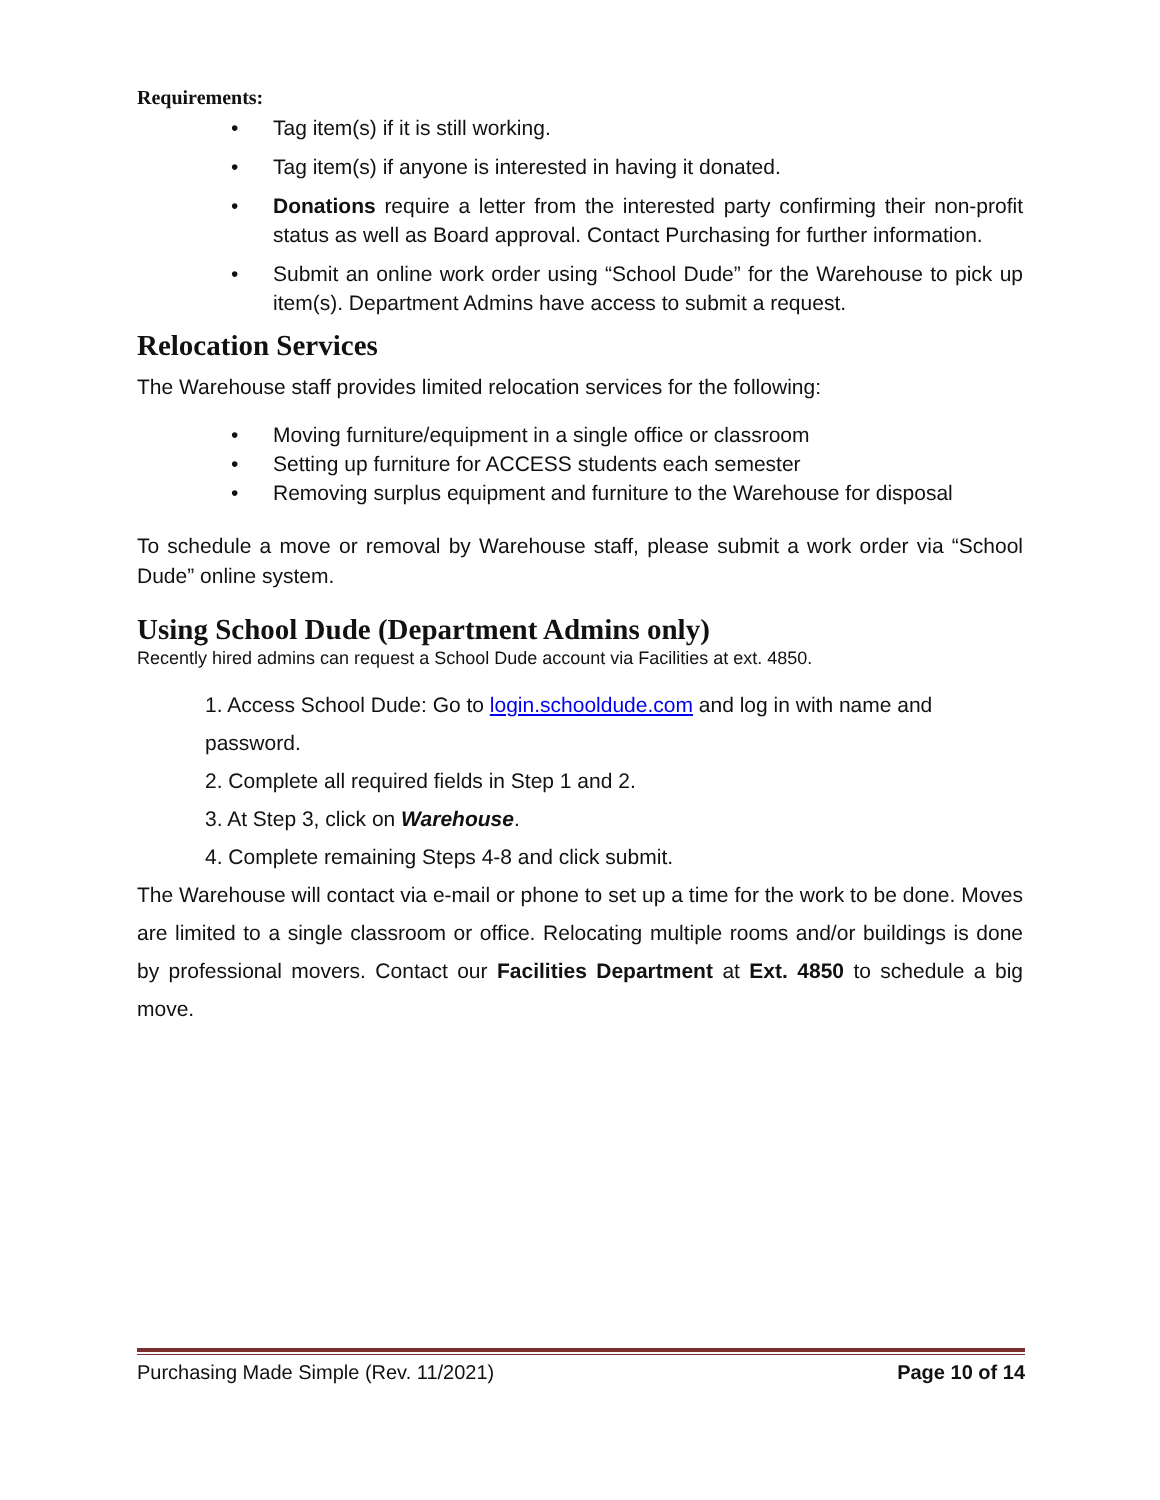Requirements:
• Tag item(s) if it is still working.
• Tag item(s) if anyone is interested in having it donated.
• Donations require a letter from the interested party confirming their non-profit status as well as Board approval. Contact Purchasing for further information.
• Submit an online work order using “School Dude” for the Warehouse to pick up item(s). Department Admins have access to submit a request.
Relocation Services
The Warehouse staff provides limited relocation services for the following:
• Moving furniture/equipment in a single office or classroom
• Setting up furniture for ACCESS students each semester
• Removing surplus equipment and furniture to the Warehouse for disposal
To schedule a move or removal by Warehouse staff, please submit a work order via “School Dude” online system.
Using School Dude (Department Admins only)
Recently hired admins can request a School Dude account via Facilities at ext. 4850.
1. Access School Dude: Go to login.schooldude.com and log in with name and password.
2. Complete all required fields in Step 1 and 2.
3. At Step 3, click on Warehouse.
4. Complete remaining Steps 4-8 and click submit.
The Warehouse will contact via e-mail or phone to set up a time for the work to be done. Moves are limited to a single classroom or office. Relocating multiple rooms and/or buildings is done by professional movers. Contact our Facilities Department at Ext. 4850 to schedule a big move.
Purchasing Made Simple (Rev. 11/2021) Page 10 of 14